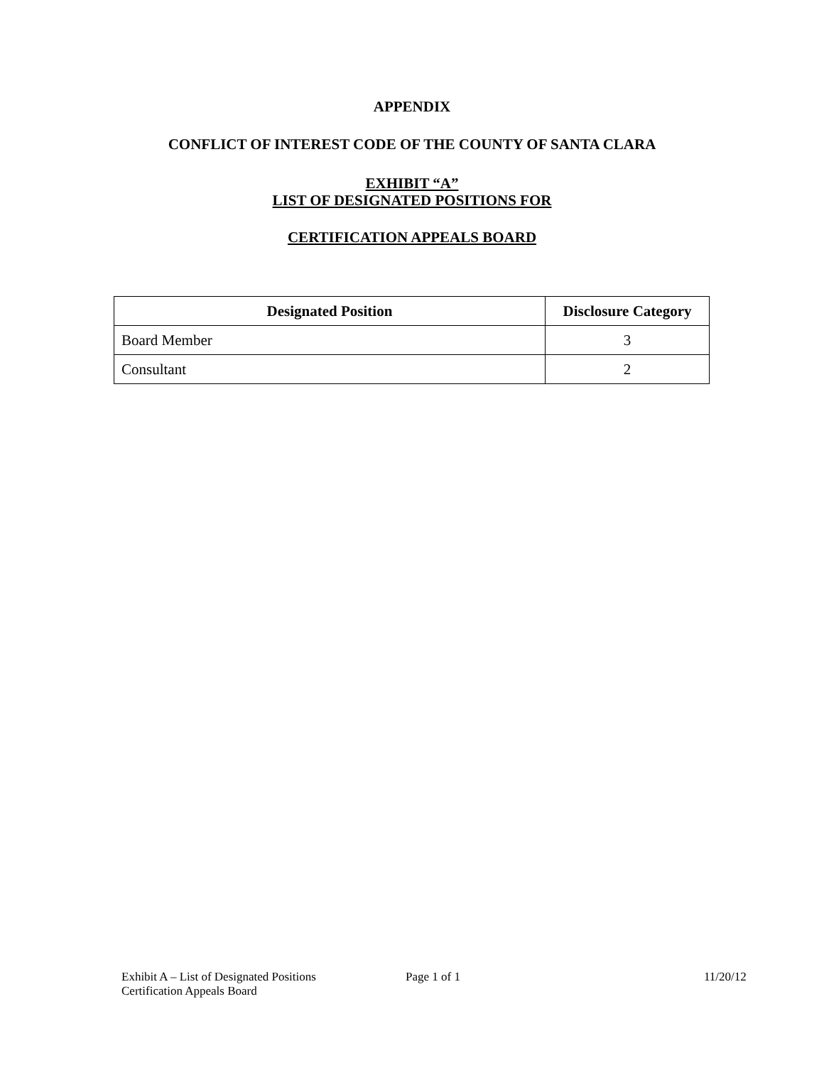APPENDIX
CONFLICT OF INTEREST CODE OF THE COUNTY OF SANTA CLARA
EXHIBIT “A”
LIST OF DESIGNATED POSITIONS FOR
CERTIFICATION APPEALS BOARD
| Designated Position | Disclosure Category |
| --- | --- |
| Board Member | 3 |
| Consultant | 2 |
Exhibit A – List of Designated Positions
Certification Appeals Board
Page 1 of 1 11/20/12